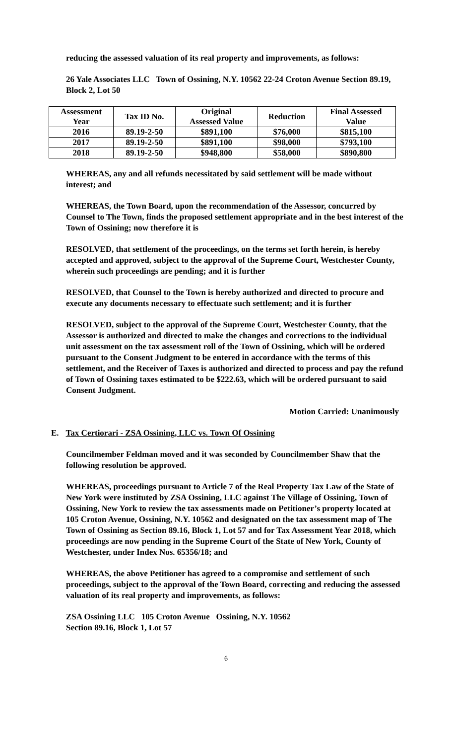reducing the assessed valuation of its real property and improvements, as follows:
26 Yale Associates LLC Town of Ossining, N.Y. 10562 22-24 Croton Avenue Section 89.19, Block 2, Lot 50
| Assessment Year | Tax ID No. | Original Assessed Value | Reduction | Final Assessed Value |
| --- | --- | --- | --- | --- |
| 2016 | 89.19-2-50 | $891,100 | $76,000 | $815,100 |
| 2017 | 89.19-2-50 | $891,100 | $98,000 | $793,100 |
| 2018 | 89.19-2-50 | $948,800 | $58,000 | $890,800 |
WHEREAS, any and all refunds necessitated by said settlement will be made without interest; and
WHEREAS, the Town Board, upon the recommendation of the Assessor, concurred by Counsel to The Town, finds the proposed settlement appropriate and in the best interest of the Town of Ossining; now therefore it is
RESOLVED, that settlement of the proceedings, on the terms set forth herein, is hereby accepted and approved, subject to the approval of the Supreme Court, Westchester County, wherein such proceedings are pending; and it is further
RESOLVED, that Counsel to the Town is hereby authorized and directed to procure and execute any documents necessary to effectuate such settlement; and it is further
RESOLVED, subject to the approval of the Supreme Court, Westchester County, that the Assessor is authorized and directed to make the changes and corrections to the individual unit assessment on the tax assessment roll of the Town of Ossining, which will be ordered pursuant to the Consent Judgment to be entered in accordance with the terms of this settlement, and the Receiver of Taxes is authorized and directed to process and pay the refund of Town of Ossining taxes estimated to be $222.63, which will be ordered pursuant to said Consent Judgment.
Motion Carried: Unanimously
E. Tax Certiorari - ZSA Ossining, LLC vs. Town Of Ossining
Councilmember Feldman moved and it was seconded by Councilmember Shaw that the following resolution be approved.
WHEREAS, proceedings pursuant to Article 7 of the Real Property Tax Law of the State of New York were instituted by ZSA Ossining, LLC against The Village of Ossining, Town of Ossining, New York to review the tax assessments made on Petitioner’s property located at 105 Croton Avenue, Ossining, N.Y. 10562 and designated on the tax assessment map of The Town of Ossining as Section 89.16, Block 1, Lot 57 and for Tax Assessment Year 2018, which proceedings are now pending in the Supreme Court of the State of New York, County of Westchester, under Index Nos. 65356/18; and
WHEREAS, the above Petitioner has agreed to a compromise and settlement of such proceedings, subject to the approval of the Town Board, correcting and reducing the assessed valuation of its real property and improvements, as follows:
ZSA Ossining LLC 105 Croton Avenue Ossining, N.Y. 10562
Section 89.16, Block 1, Lot 57
6